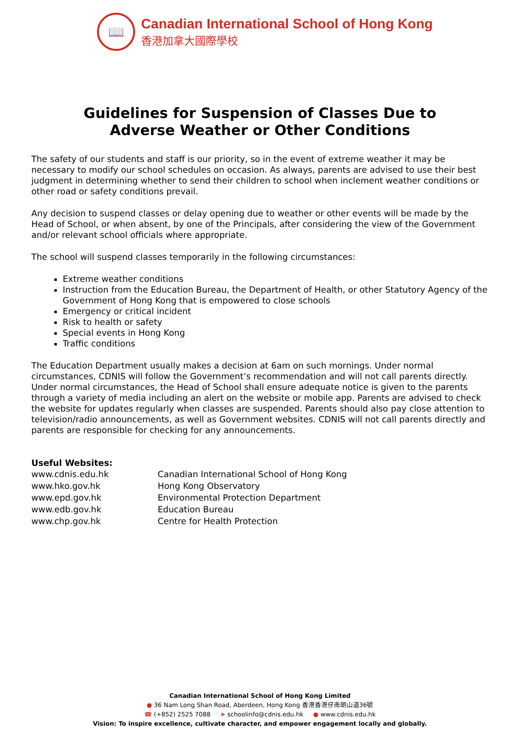📖
Canadian International School of Hong Kong
香港加拿大國際學校
Guidelines for Suspension of Classes Due to
Adverse Weather or Other Conditions
The safety of our students and staff is our priority, so in the event of extreme weather it may be necessary to modify our school schedules on occasion. As always, parents are advised to use their best judgment in determining whether to send their children to school when inclement weather conditions or other road or safety conditions prevail.
Any decision to suspend classes or delay opening due to weather or other events will be made by the Head of School, or when absent, by one of the Principals, after considering the view of the Government and/or relevant school officials where appropriate.
The school will suspend classes temporarily in the following circumstances:
Extreme weather conditions
Instruction from the Education Bureau, the Department of Health, or other Statutory Agency of the Government of Hong Kong that is empowered to close schools
Emergency or critical incident
Risk to health or safety
Special events in Hong Kong
Traffic conditions
The Education Department usually makes a decision at 6am on such mornings. Under normal circumstances, CDNIS will follow the Government’s recommendation and will not call parents directly. Under normal circumstances, the Head of School shall ensure adequate notice is given to the parents through a variety of media including an alert on the website or mobile app. Parents are advised to check the website for updates regularly when classes are suspended. Parents should also pay close attention to television/radio announcements, as well as Government websites. CDNIS will not call parents directly and parents are responsible for checking for any announcements.
Useful Websites:
| www.cdnis.edu.hk | Canadian International School of Hong Kong |
| www.hko.gov.hk | Hong Kong Observatory |
| www.epd.gov.hk | Environmental Protection Department |
| www.edb.gov.hk | Education Bureau |
| www.chp.gov.hk | Centre for Health Protection |
Canadian International School of Hong Kong Limited
● 36 Nam Long Shan Road, Aberdeen, Hong Kong 香港香港仔南朗山道36號
☎ (+852) 2525 7088 ➤ schoolinfo@cdnis.edu.hk ● www.cdnis.edu.hk
Vision: To inspire excellence, cultivate character, and empower engagement locally and globally.